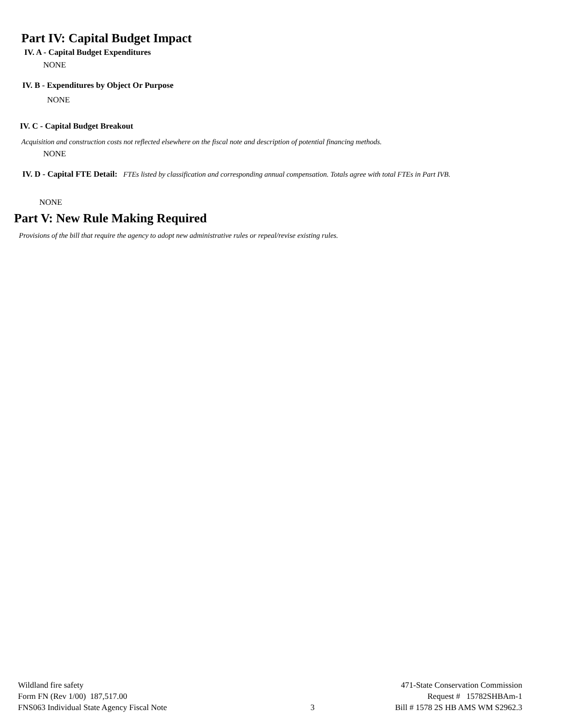Part IV: Capital Budget Impact
IV. A - Capital Budget Expenditures
NONE
IV. B - Expenditures by Object Or Purpose
NONE
IV. C - Capital Budget Breakout
Acquisition and construction costs not reflected elsewhere on the fiscal note and description of potential financing methods.
NONE
IV. D - Capital FTE Detail: FTEs listed by classification and corresponding annual compensation. Totals agree with total FTEs in Part IVB.
NONE
Part V: New Rule Making Required
Provisions of the bill that require the agency to adopt new administrative rules or repeal/revise existing rules.
Wildland fire safety
Form FN (Rev 1/00) 187,517.00
FNS063 Individual State Agency Fiscal Note
3 471-State Conservation Commission
Request # 15782SHBAm-1
Bill # 1578 2S HB AMS WM S2962.3